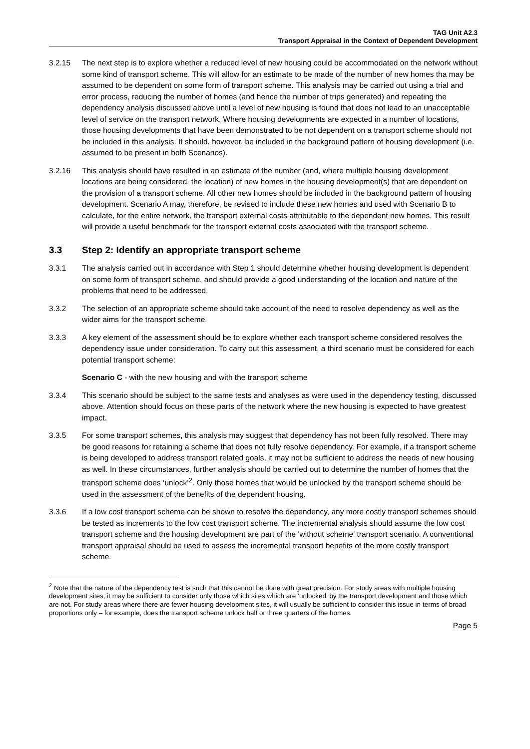TAG Unit A2.3
Transport Appraisal in the Context of Dependent Development
3.2.15 The next step is to explore whether a reduced level of new housing could be accommodated on the network without some kind of transport scheme. This will allow for an estimate to be made of the number of new homes tha may be assumed to be dependent on some form of transport scheme. This analysis may be carried out using a trial and error process, reducing the number of homes (and hence the number of trips generated) and repeating the dependency analysis discussed above until a level of new housing is found that does not lead to an unacceptable level of service on the transport network. Where housing developments are expected in a number of locations, those housing developments that have been demonstrated to be not dependent on a transport scheme should not be included in this analysis. It should, however, be included in the background pattern of housing development (i.e. assumed to be present in both Scenarios).
3.2.16 This analysis should have resulted in an estimate of the number (and, where multiple housing development locations are being considered, the location) of new homes in the housing development(s) that are dependent on the provision of a transport scheme. All other new homes should be included in the background pattern of housing development. Scenario A may, therefore, be revised to include these new homes and used with Scenario B to calculate, for the entire network, the transport external costs attributable to the dependent new homes. This result will provide a useful benchmark for the transport external costs associated with the transport scheme.
3.3 Step 2: Identify an appropriate transport scheme
3.3.1 The analysis carried out in accordance with Step 1 should determine whether housing development is dependent on some form of transport scheme, and should provide a good understanding of the location and nature of the problems that need to be addressed.
3.3.2 The selection of an appropriate scheme should take account of the need to resolve dependency as well as the wider aims for the transport scheme.
3.3.3 A key element of the assessment should be to explore whether each transport scheme considered resolves the dependency issue under consideration. To carry out this assessment, a third scenario must be considered for each potential transport scheme:
Scenario C - with the new housing and with the transport scheme
3.3.4 This scenario should be subject to the same tests and analyses as were used in the dependency testing, discussed above. Attention should focus on those parts of the network where the new housing is expected to have greatest impact.
3.3.5 For some transport schemes, this analysis may suggest that dependency has not been fully resolved. There may be good reasons for retaining a scheme that does not fully resolve dependency. For example, if a transport scheme is being developed to address transport related goals, it may not be sufficient to address the needs of new housing as well. In these circumstances, further analysis should be carried out to determine the number of homes that the transport scheme does ‘unlock’<sup>2</sup>. Only those homes that would be unlocked by the transport scheme should be used in the assessment of the benefits of the dependent housing.
3.3.6 If a low cost transport scheme can be shown to resolve the dependency, any more costly transport schemes should be tested as increments to the low cost transport scheme. The incremental analysis should assume the low cost transport scheme and the housing development are part of the 'without scheme' transport scenario. A conventional transport appraisal should be used to assess the incremental transport benefits of the more costly transport scheme.
<sup>2</sup> Note that the nature of the dependency test is such that this cannot be done with great precision. For study areas with multiple housing development sites, it may be sufficient to consider only those which sites which are ‘unlocked’ by the transport development and those which are not. For study areas where there are fewer housing development sites, it will usually be sufficient to consider this issue in terms of broad proportions only – for example, does the transport scheme unlock half or three quarters of the homes.
Page 5